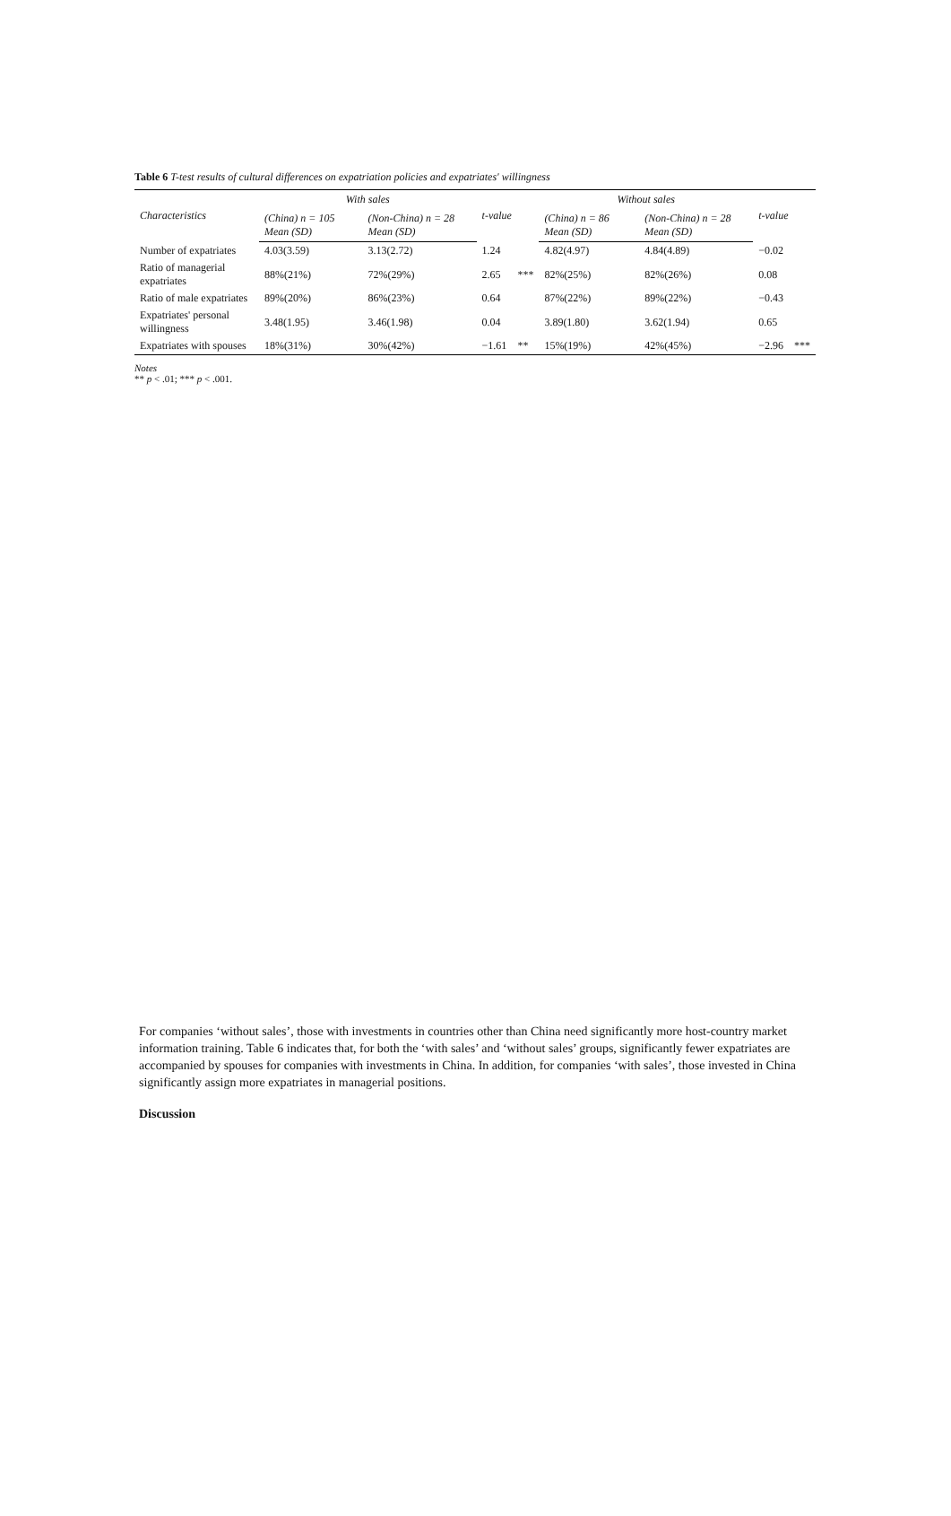Table 6 T-test results of cultural differences on expatriation policies and expatriates' willingness
| Characteristics | With sales | | t-value | | Without sales | | t-value | |
| --- | --- | --- | --- | --- | --- | --- | --- | --- |
| | (China) n = 105 Mean (SD) | (Non-China) n = 28 Mean (SD) | | | (China) n = 86 Mean (SD) | (Non-China) n = 28 Mean (SD) | | |
| Number of expatriates | 4.03(3.59) | 3.13(2.72) | 1.24 | | 4.82(4.97) | 4.84(4.89) | −0.02 | |
| Ratio of managerial expatriates | 88%(21%) | 72%(29%) | 2.65 | *** | 82%(25%) | 82%(26%) | 0.08 | |
| Ratio of male expatriates | 89%(20%) | 86%(23%) | 0.64 | | 87%(22%) | 89%(22%) | −0.43 | |
| Expatriates' personal willingness | 3.48(1.95) | 3.46(1.98) | 0.04 | | 3.89(1.80) | 3.62(1.94) | 0.65 | |
| Expatriates with spouses | 18%(31%) | 30%(42%) | −1.61 | ** | 15%(19%) | 42%(45%) | −2.96 | *** |
Notes
** p < .01; *** p < .001.
For companies ‘without sales’, those with investments in countries other than China need significantly more host-country market information training. Table 6 indicates that, for both the ‘with sales’ and ‘without sales’ groups, significantly fewer expatriates are accompanied by spouses for companies with investments in China. In addition, for companies ‘with sales’, those invested in China significantly assign more expatriates in managerial positions.
Discussion